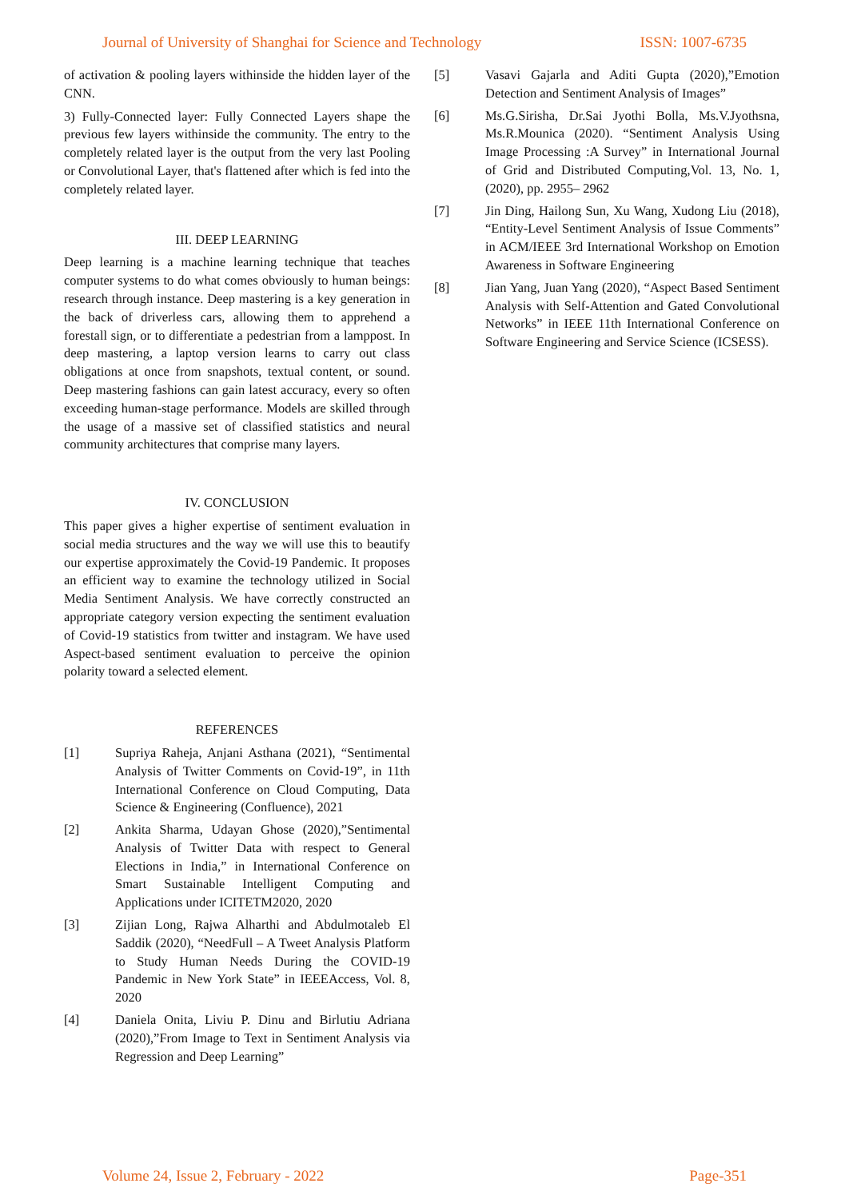Journal of University of Shanghai for Science and Technology ISSN: 1007-6735
of activation & pooling layers withinside the hidden layer of the CNN.
3) Fully-Connected layer: Fully Connected Layers shape the previous few layers withinside the community. The entry to the completely related layer is the output from the very last Pooling or Convolutional Layer, that's flattened after which is fed into the completely related layer.
III. DEEP LEARNING
Deep learning is a machine learning technique that teaches computer systems to do what comes obviously to human beings: research through instance. Deep mastering is a key generation in the back of driverless cars, allowing them to apprehend a forestall sign, or to differentiate a pedestrian from a lamppost. In deep mastering, a laptop version learns to carry out class obligations at once from snapshots, textual content, or sound. Deep mastering fashions can gain latest accuracy, every so often exceeding human-stage performance. Models are skilled through the usage of a massive set of classified statistics and neural community architectures that comprise many layers.
IV. CONCLUSION
This paper gives a higher expertise of sentiment evaluation in social media structures and the way we will use this to beautify our expertise approximately the Covid-19 Pandemic. It proposes an efficient way to examine the technology utilized in Social Media Sentiment Analysis. We have correctly constructed an appropriate category version expecting the sentiment evaluation of Covid-19 statistics from twitter and instagram. We have used Aspect-based sentiment evaluation to perceive the opinion polarity toward a selected element.
REFERENCES
[1] Supriya Raheja, Anjani Asthana (2021), “Sentimental Analysis of Twitter Comments on Covid-19”, in 11th International Conference on Cloud Computing, Data Science & Engineering (Confluence), 2021
[2] Ankita Sharma, Udayan Ghose (2020),”Sentimental Analysis of Twitter Data with respect to General Elections in India,” in International Conference on Smart Sustainable Intelligent Computing and Applications under ICITETM2020, 2020
[3] Zijian Long, Rajwa Alharthi and Abdulmotaleb El Saddik (2020), “NeedFull – A Tweet Analysis Platform to Study Human Needs During the COVID-19 Pandemic in New York State” in IEEEAccess, Vol. 8, 2020
[4] Daniela Onita, Liviu P. Dinu and Birlutiu Adriana (2020),”From Image to Text in Sentiment Analysis via Regression and Deep Learning”
[5] Vasavi Gajarla and Aditi Gupta (2020),”Emotion Detection and Sentiment Analysis of Images”
[6] Ms.G.Sirisha, Dr.Sai Jyothi Bolla, Ms.V.Jyothsna, Ms.R.Mounica (2020). “Sentiment Analysis Using Image Processing :A Survey” in International Journal of Grid and Distributed Computing,Vol. 13, No. 1, (2020), pp. 2955– 2962
[7] Jin Ding, Hailong Sun, Xu Wang, Xudong Liu (2018), “Entity-Level Sentiment Analysis of Issue Comments” in ACM/IEEE 3rd International Workshop on Emotion Awareness in Software Engineering
[8] Jian Yang, Juan Yang (2020), “Aspect Based Sentiment Analysis with Self-Attention and Gated Convolutional Networks” in IEEE 11th International Conference on Software Engineering and Service Science (ICSESS).
Volume 24, Issue 2, February - 2022 Page-351